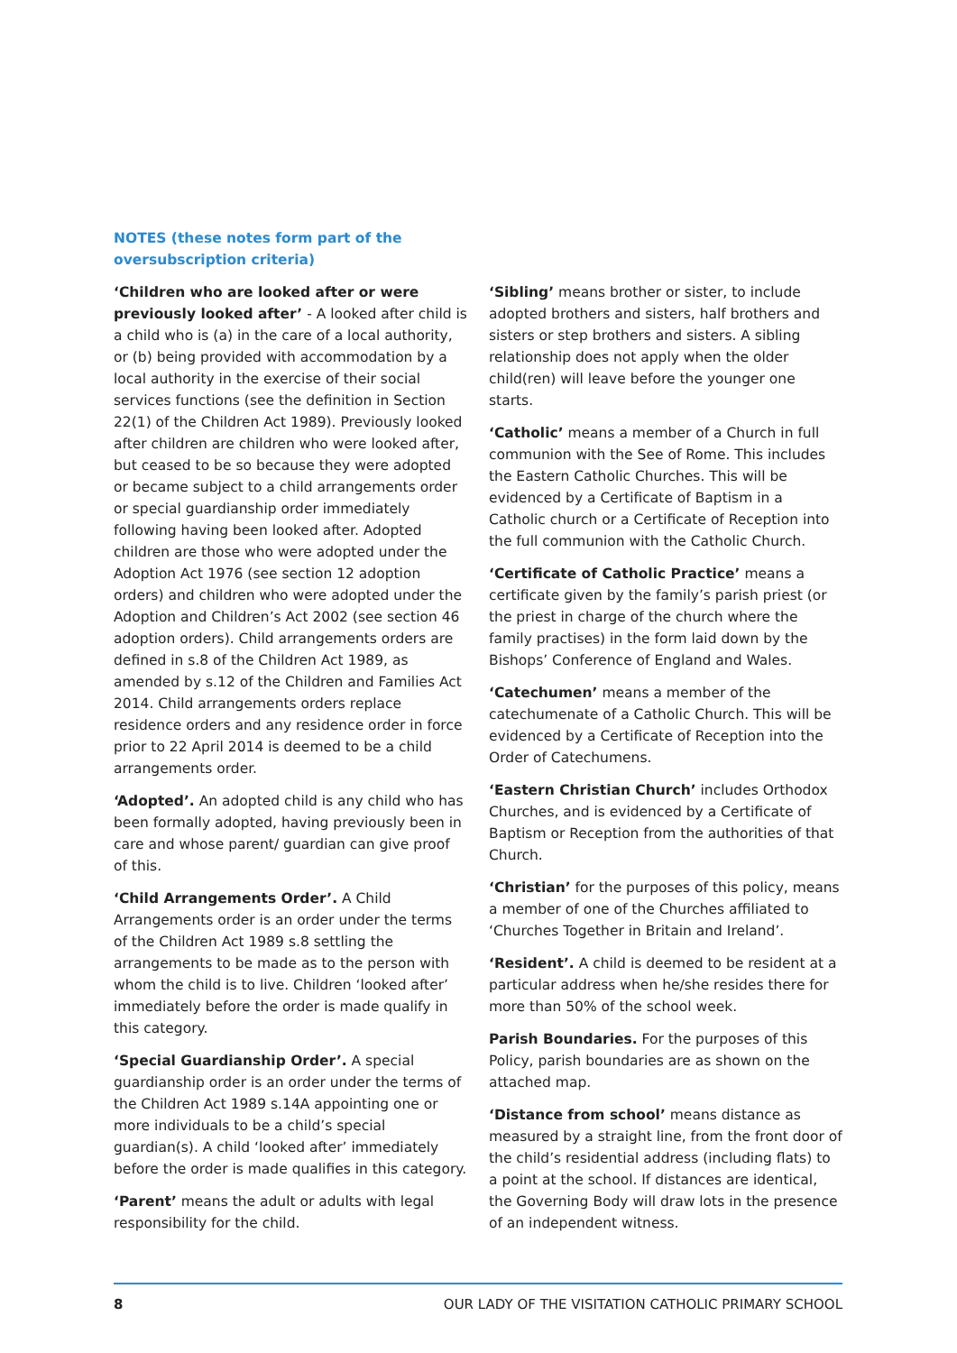NOTES (these notes form part of the oversubscription criteria)
‘Children who are looked after or were previously looked after’ - A looked after child is a child who is (a) in the care of a local authority, or (b) being provided with accommodation by a local authority in the exercise of their social services functions (see the definition in Section 22(1) of the Children Act 1989). Previously looked after children are children who were looked after, but ceased to be so because they were adopted or became subject to a child arrangements order or special guardianship order immediately following having been looked after. Adopted children are those who were adopted under the Adoption Act 1976 (see section 12 adoption orders) and children who were adopted under the Adoption and Children’s Act 2002 (see section 46 adoption orders). Child arrangements orders are defined in s.8 of the Children Act 1989, as amended by s.12 of the Children and Families Act 2014. Child arrangements orders replace residence orders and any residence order in force prior to 22 April 2014 is deemed to be a child arrangements order.
‘Adopted’. An adopted child is any child who has been formally adopted, having previously been in care and whose parent/ guardian can give proof of this.
‘Child Arrangements Order’. A Child Arrangements order is an order under the terms of the Children Act 1989 s.8 settling the arrangements to be made as to the person with whom the child is to live. Children ‘looked after’ immediately before the order is made qualify in this category.
‘Special Guardianship Order’. A special guardianship order is an order under the terms of the Children Act 1989 s.14A appointing one or more individuals to be a child’s special guardian(s). A child ‘looked after’ immediately before the order is made qualifies in this category.
‘Parent’ means the adult or adults with legal responsibility for the child.
‘Sibling’ means brother or sister, to include adopted brothers and sisters, half brothers and sisters or step brothers and sisters. A sibling relationship does not apply when the older child(ren) will leave before the younger one starts.
‘Catholic’ means a member of a Church in full communion with the See of Rome. This includes the Eastern Catholic Churches. This will be evidenced by a Certificate of Baptism in a Catholic church or a Certificate of Reception into the full communion with the Catholic Church.
‘Certificate of Catholic Practice’ means a certificate given by the family’s parish priest (or the priest in charge of the church where the family practises) in the form laid down by the Bishops’ Conference of England and Wales.
‘Catechumen’ means a member of the catechumenate of a Catholic Church. This will be evidenced by a Certificate of Reception into the Order of Catechumens.
‘Eastern Christian Church’ includes Orthodox Churches, and is evidenced by a Certificate of Baptism or Reception from the authorities of that Church.
‘Christian’ for the purposes of this policy, means a member of one of the Churches affiliated to ‘Churches Together in Britain and Ireland’.
‘Resident’. A child is deemed to be resident at a particular address when he/she resides there for more than 50% of the school week.
Parish Boundaries. For the purposes of this Policy, parish boundaries are as shown on the attached map.
‘Distance from school’ means distance as measured by a straight line, from the front door of the child’s residential address (including flats) to a point at the school. If distances are identical, the Governing Body will draw lots in the presence of an independent witness.
8 OUR LADY OF THE VISITATION CATHOLIC PRIMARY SCHOOL